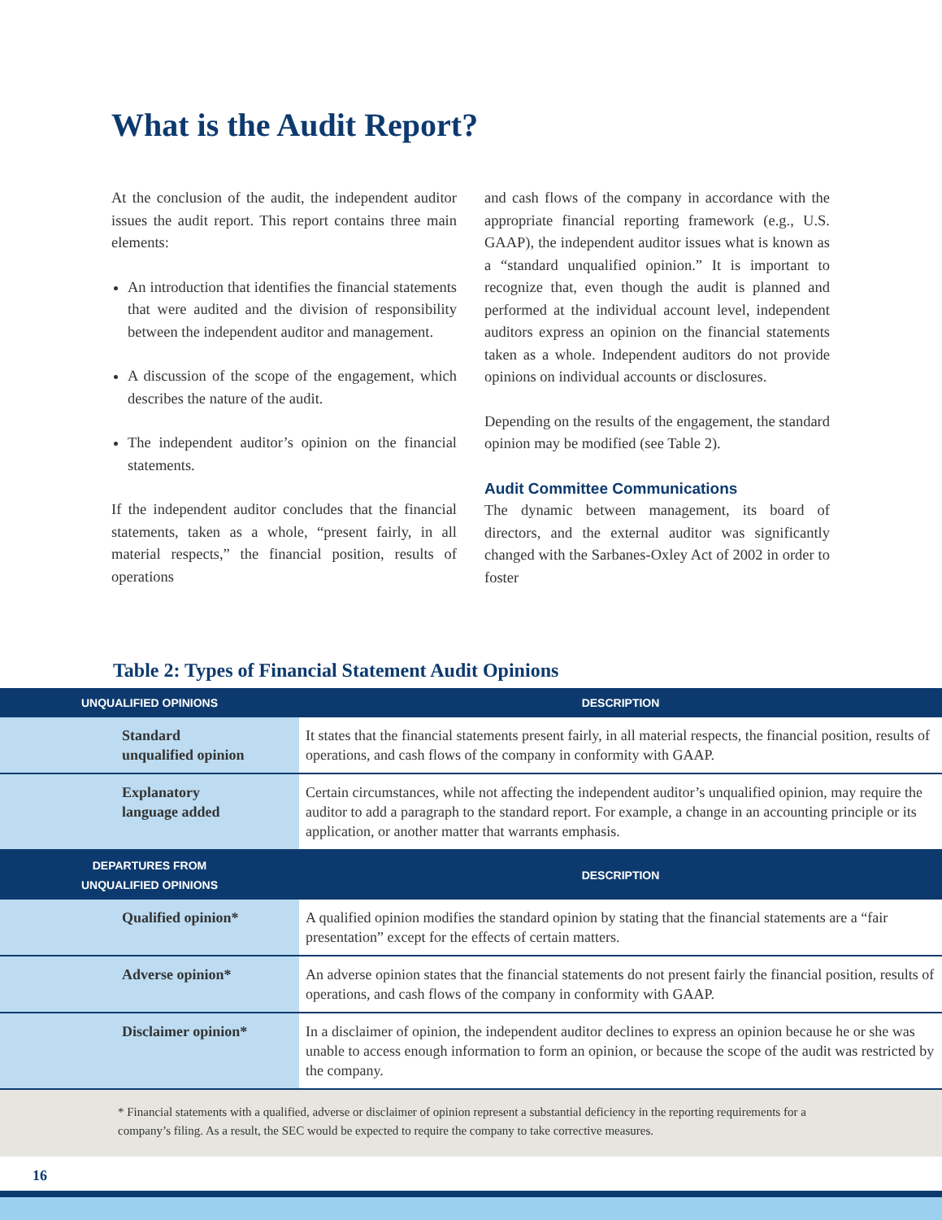What is the Audit Report?
At the conclusion of the audit, the independent auditor issues the audit report. This report contains three main elements:
An introduction that identifies the financial statements that were audited and the division of responsibility between the independent auditor and management.
A discussion of the scope of the engagement, which describes the nature of the audit.
The independent auditor’s opinion on the financial statements.
If the independent auditor concludes that the financial statements, taken as a whole, “present fairly, in all material respects,” the financial position, results of operations
and cash flows of the company in accordance with the appropriate financial reporting framework (e.g., U.S. GAAP), the independent auditor issues what is known as a “standard unqualified opinion.” It is important to recognize that, even though the audit is planned and performed at the individual account level, independent auditors express an opinion on the financial statements taken as a whole. Independent auditors do not provide opinions on individual accounts or disclosures.
Depending on the results of the engagement, the standard opinion may be modified (see Table 2).
Audit Committee Communications
The dynamic between management, its board of directors, and the external auditor was significantly changed with the Sarbanes-Oxley Act of 2002 in order to foster
Table 2: Types of Financial Statement Audit Opinions
| UNQUALIFIED OPINIONS | DESCRIPTION |
| --- | --- |
| Standard unqualified opinion | It states that the financial statements present fairly, in all material respects, the financial position, results of operations, and cash flows of the company in conformity with GAAP. |
| Explanatory language added | Certain circumstances, while not affecting the independent auditor’s unqualified opinion, may require the auditor to add a paragraph to the standard report. For example, a change in an accounting principle or its application, or another matter that warrants emphasis. |
| DEPARTURES FROM UNQUALIFIED OPINIONS | DESCRIPTION |
| Qualified opinion* | A qualified opinion modifies the standard opinion by stating that the financial statements are a “fair presentation” except for the effects of certain matters. |
| Adverse opinion* | An adverse opinion states that the financial statements do not present fairly the financial position, results of operations, and cash flows of the company in conformity with GAAP. |
| Disclaimer opinion* | In a disclaimer of opinion, the independent auditor declines to express an opinion because he or she was unable to access enough information to form an opinion, or because the scope of the audit was restricted by the company. |
* Financial statements with a qualified, adverse or disclaimer of opinion represent a substantial deficiency in the reporting requirements for a company’s filing. As a result, the SEC would be expected to require the company to take corrective measures.
16